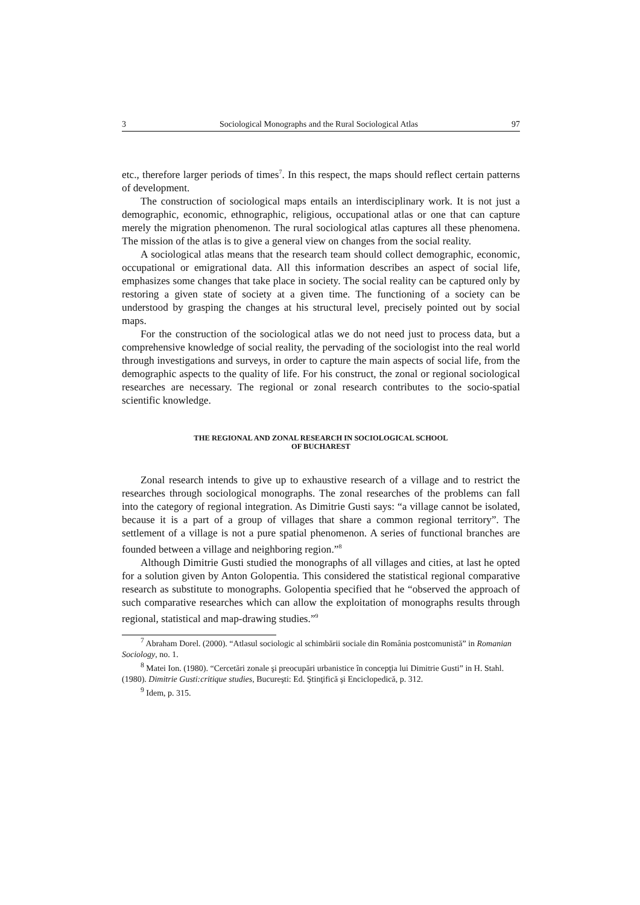3 Sociological Monographs and the Rural Sociological Atlas 97
etc., therefore larger periods of times<sup>7</sup>. In this respect, the maps should reflect certain patterns of development.
The construction of sociological maps entails an interdisciplinary work. It is not just a demographic, economic, ethnographic, religious, occupational atlas or one that can capture merely the migration phenomenon. The rural sociological atlas captures all these phenomena. The mission of the atlas is to give a general view on changes from the social reality.
A sociological atlas means that the research team should collect demographic, economic, occupational or emigrational data. All this information describes an aspect of social life, emphasizes some changes that take place in society. The social reality can be captured only by restoring a given state of society at a given time. The functioning of a society can be understood by grasping the changes at his structural level, precisely pointed out by social maps.
For the construction of the sociological atlas we do not need just to process data, but a comprehensive knowledge of social reality, the pervading of the sociologist into the real world through investigations and surveys, in order to capture the main aspects of social life, from the demographic aspects to the quality of life. For his construct, the zonal or regional sociological researches are necessary. The regional or zonal research contributes to the socio-spatial scientific knowledge.
THE REGIONAL AND ZONAL RESEARCH IN SOCIOLOGICAL SCHOOL
OF BUCHAREST
Zonal research intends to give up to exhaustive research of a village and to restrict the researches through sociological monographs. The zonal researches of the problems can fall into the category of regional integration. As Dimitrie Gusti says: “a village cannot be isolated, because it is a part of a group of villages that share a common regional territory”. The settlement of a village is not a pure spatial phenomenon. A series of functional branches are founded between a village and neighboring region.”<sup>8</sup>
Although Dimitrie Gusti studied the monographs of all villages and cities, at last he opted for a solution given by Anton Golopentia. This considered the statistical regional comparative research as substitute to monographs. Golopentia specified that he “observed the approach of such comparative researches which can allow the exploitation of monographs results through regional, statistical and map-drawing studies.”<sup>9</sup>
<sup>7</sup> Abraham Dorel. (2000). “Atlasul sociologic al schimbării sociale din România postcomunistă” in Romanian Sociology, no. 1.
<sup>8</sup> Matei Ion. (1980). “Cercetări zonale şi preocupări urbanistice în concepţia lui Dimitrie Gusti” in H. Stahl. (1980). Dimitrie Gusti:critique studies, Bucureşti: Ed. Ştinţifică şi Enciclopedică, p. 312.
<sup>9</sup> Idem, p. 315.